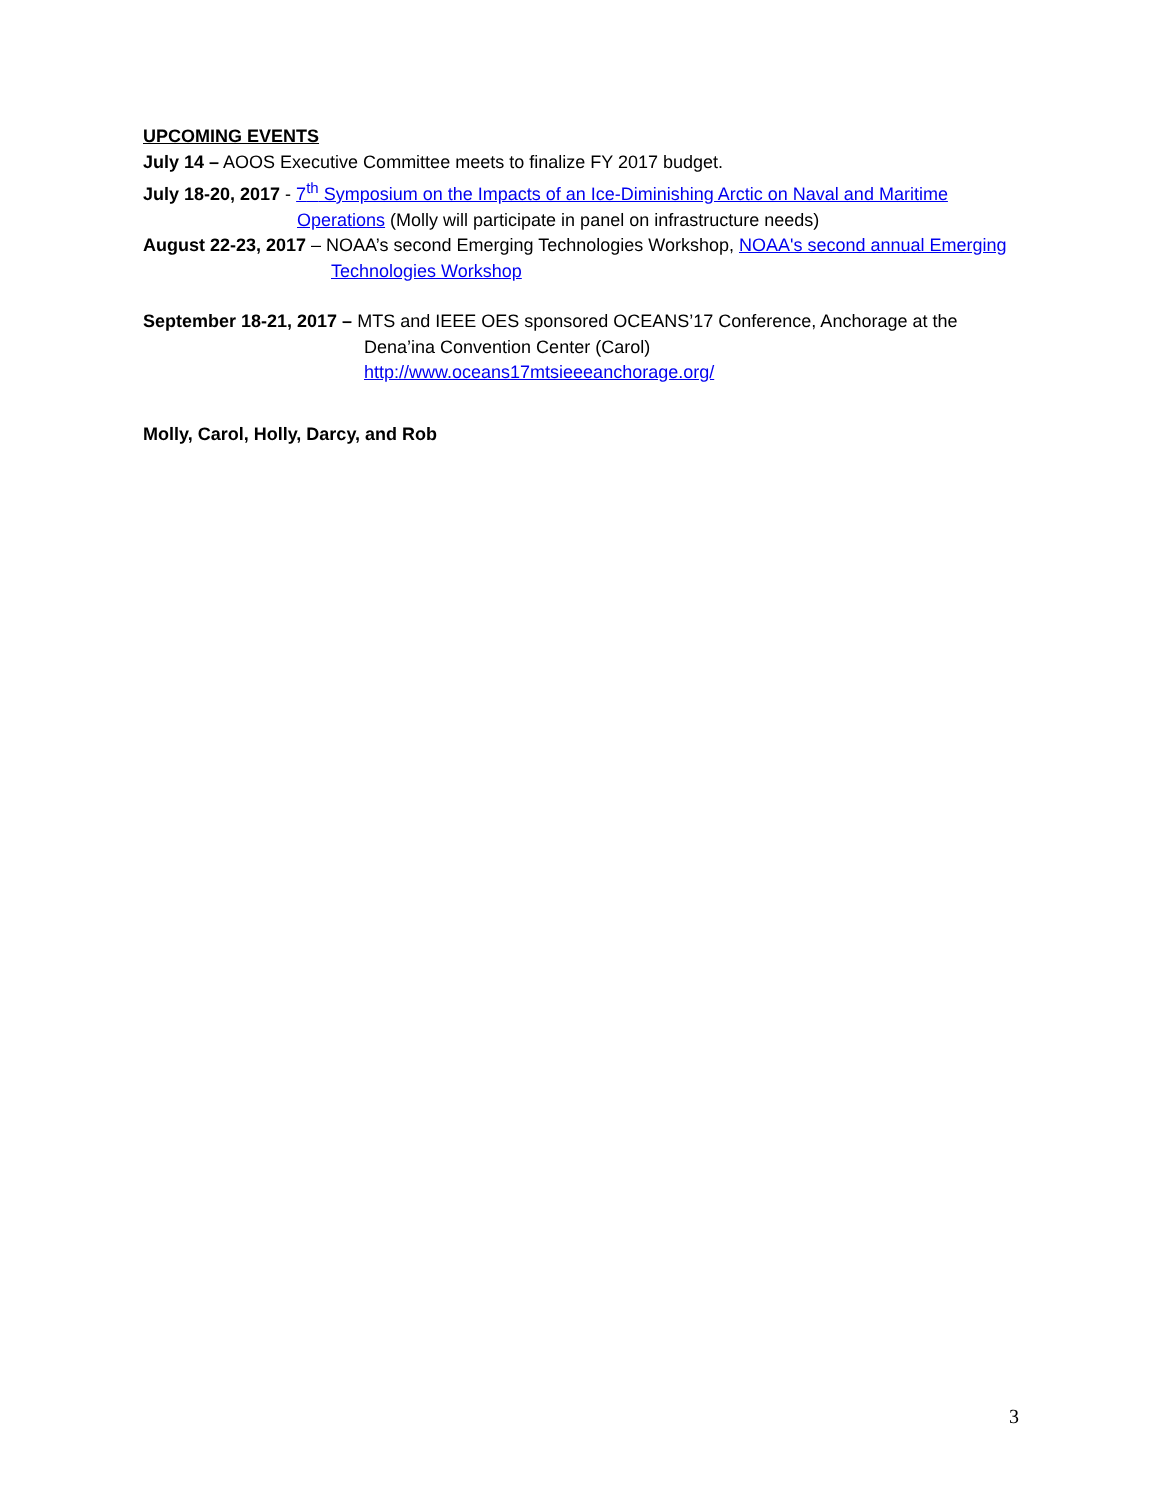UPCOMING EVENTS
July 14 – AOOS Executive Committee meets to finalize FY 2017 budget.
July 18-20, 2017 - 7<sup>th</sup> Symposium on the Impacts of an Ice-Diminishing Arctic on Naval and Maritime Operations (Molly will participate in panel on infrastructure needs)
August 22-23, 2017 – NOAA’s second Emerging Technologies Workshop, NOAA's second annual Emerging Technologies Workshop
September 18-21, 2017 – MTS and IEEE OES sponsored OCEANS’17 Conference, Anchorage at the Dena’ina Convention Center (Carol)
http://www.oceans17mtsieeeanchorage.org/
Molly, Carol, Holly, Darcy, and Rob
3